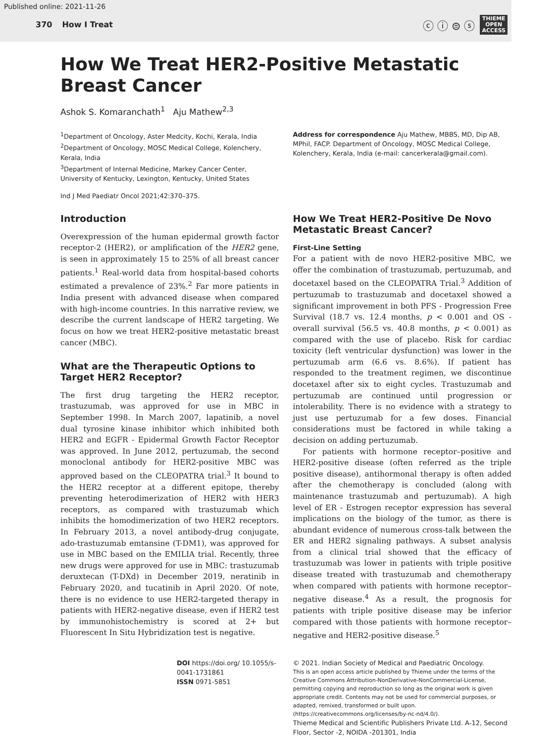Published online: 2021-11-26
370 How I Treat
ⓒ ⓘ ⊜ ⓢ
THIEME
OPEN
ACCESS
How We Treat HER2-Positive Metastatic Breast Cancer
Ashok S. Komaranchath<sup>1</sup> Aju Mathew<sup>2,3</sup>
<sup>1</sup> Department of Oncology, Aster Medcity, Kochi, Kerala, India
<sup>2</sup> Department of Oncology, MOSC Medical College, Kolenchery, Kerala, India
<sup>3</sup> Department of Internal Medicine, Markey Cancer Center, University of Kentucky, Lexington, Kentucky, United States
Ind J Med Paediatr Oncol 2021;42:370–375.
Address for correspondence Aju Mathew, MBBS, MD, Dip AB, MPhil, FACP. Department of Oncology, MOSC Medical College, Kolenchery, Kerala, India (e-mail: cancerkerala@gmail.com).
Introduction
Overexpression of the human epidermal growth factor receptor-2 (HER2), or amplification of the HER2 gene, is seen in approximately 15 to 25% of all breast cancer patients.<sup>1</sup> Real-world data from hospital-based cohorts estimated a prevalence of 23%.<sup>2</sup> Far more patients in India present with advanced disease when compared with high-income countries. In this narrative review, we describe the current landscape of HER2 targeting. We focus on how we treat HER2-positive metastatic breast cancer (MBC).
What are the Therapeutic Options to Target HER2 Receptor?
The first drug targeting the HER2 receptor, trastuzumab, was approved for use in MBC in September 1998. In March 2007, lapatinib, a novel dual tyrosine kinase inhibitor which inhibited both HER2 and EGFR - Epidermal Growth Factor Receptor was approved. In June 2012, pertuzumab, the second monoclonal antibody for HER2-positive MBC was approved based on the CLEOPATRA trial.<sup>3</sup> It bound to the HER2 receptor at a different epitope, thereby preventing heterodimerization of HER2 with HER3 receptors, as compared with trastuzumab which inhibits the homodimerization of two HER2 receptors. In February 2013, a novel antibody-drug conjugate, ado-trastuzumab emtansine (T-DM1), was approved for use in MBC based on the EMILIA trial. Recently, three new drugs were approved for use in MBC: trastuzumab deruxtecan (T-DXd) in December 2019, neratinib in February 2020, and tucatinib in April 2020. Of note, there is no evidence to use HER2-targeted therapy in patients with HER2-negative disease, even if HER2 test by immunohistochemistry is scored at 2+ but Fluorescent In Situ Hybridization test is negative.
How We Treat HER2-Positive De Novo Metastatic Breast Cancer?
First-Line Setting
For a patient with de novo HER2-positive MBC, we offer the combination of trastuzumab, pertuzumab, and docetaxel based on the CLEOPATRA Trial.<sup>3</sup> Addition of pertuzumab to trastuzumab and docetaxel showed a significant improvement in both PFS - Progression Free Survival (18.7 vs. 12.4 months, p < 0.001 and OS - overall survival (56.5 vs. 40.8 months, p < 0.001) as compared with the use of placebo. Risk for cardiac toxicity (left ventricular dysfunction) was lower in the pertuzumab arm (6.6 vs. 8.6%). If patient has responded to the treatment regimen, we discontinue docetaxel after six to eight cycles. Trastuzumab and pertuzumab are continued until progression or intolerability. There is no evidence with a strategy to just use pertuzumab for a few doses. Financial considerations must be factored in while taking a decision on adding pertuzumab.
For patients with hormone receptor–positive and HER2-positive disease (often referred as the triple positive disease), antihormonal therapy is often added after the chemotherapy is concluded (along with maintenance trastuzumab and pertuzumab). A high level of ER - Estrogen receptor expression has several implications on the biology of the tumor, as there is abundant evidence of numerous cross-talk between the ER and HER2 signaling pathways. A subset analysis from a clinical trial showed that the efficacy of trastuzumab was lower in patients with triple positive disease treated with trastuzumab and chemotherapy when compared with patients with hormone receptor–negative disease.<sup>4</sup> As a result, the prognosis for patients with triple positive disease may be inferior compared with those patients with hormone receptor–negative and HER2-positive disease.<sup>5</sup>
DOI https://doi.org/ 10.1055/s-0041-1731861
ISSN 0971-5851
© 2021. Indian Society of Medical and Paediatric Oncology.
This is an open access article published by Thieme under the terms of the Creative Commons Attribution-NonDerivative-NonCommercial-License, permitting copying and reproduction so long as the original work is given appropriate credit. Contents may not be used for commercial purposes, or adapted, remixed, transformed or built upon. (https://creativecommons.org/licenses/by-nc-nd/4.0/).
Thieme Medical and Scientific Publishers Private Ltd. A-12, Second Floor, Sector -2, NOIDA -201301, India